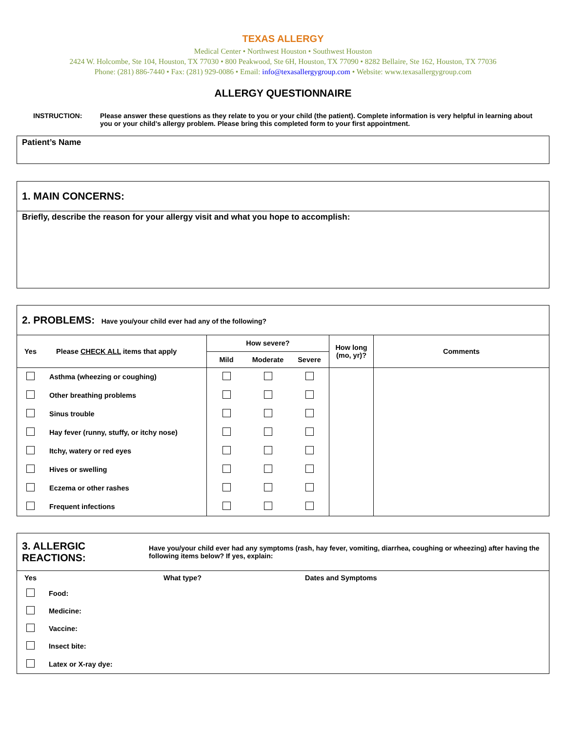TEXAS ALLERGY
Medical Center • Northwest Houston • Southwest Houston
2424 W. Holcombe, Ste 104, Houston, TX 77030 • 800 Peakwood, Ste 6H, Houston, TX 77090 • 8282 Bellaire, Ste 162, Houston, TX 77036
Phone: (281) 886-7440 • Fax: (281) 929-0086 • Email: info@texasallergygroup.com • Website: www.texasallergygroup.com
ALLERGY QUESTIONNAIRE
INSTRUCTION: Please answer these questions as they relate to you or your child (the patient). Complete information is very helpful in learning about you or your child’s allergy problem. Please bring this completed form to your first appointment.
Patient’s Name
1. MAIN CONCERNS:
Briefly, describe the reason for your allergy visit and what you hope to accomplish:
2. PROBLEMS: Have you/your child ever had any of the following?
| Yes | Please CHECK ALL items that apply | How severe? | | | How long (mo, yr)? | Comments |
| | | Mild | Moderate | Severe | | |
| | Asthma (wheezing or coughing) | | | | | |
| | Other breathing problems | | | | | |
| | Sinus trouble | | | | | |
| | Hay fever (runny, stuffy, or itchy nose) | | | | | |
| | Itchy, watery or red eyes | | | | | |
| | Hives or swelling | | | | | |
| | Eczema or other rashes | | | | | |
| | Frequent infections | | | | | |
3. ALLERGIC REACTIONS:
Have you/your child ever had any symptoms (rash, hay fever, vomiting, diarrhea, coughing or wheezing) after having the following items below? If yes, explain:
| Yes | | What type? | Dates and Symptoms |
| | Food: | | |
| | Medicine: | | |
| | Vaccine: | | |
| | Insect bite: | | |
| | Latex or X-ray dye: | | |